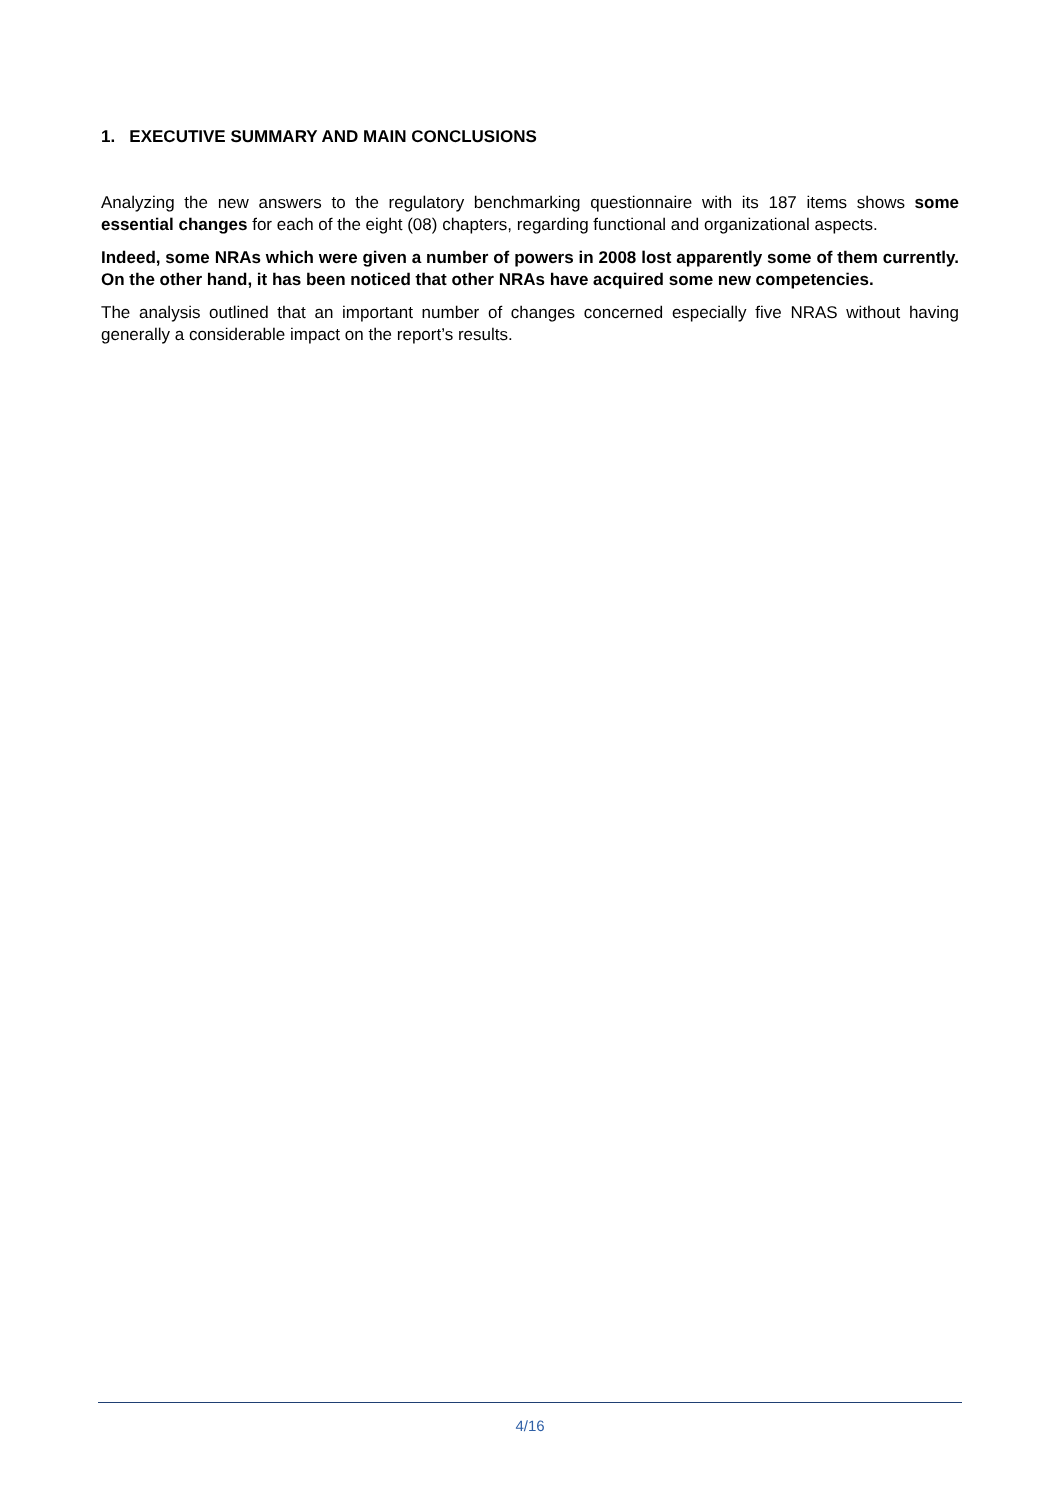1. EXECUTIVE SUMMARY AND MAIN CONCLUSIONS
Analyzing the new answers to the regulatory benchmarking questionnaire with its 187 items shows some essential changes for each of the eight (08) chapters, regarding functional and organizational aspects.
Indeed, some NRAs which were given a number of powers in 2008 lost apparently some of them currently. On the other hand, it has been noticed that other NRAs have acquired some new competencies.
The analysis outlined that an important number of changes concerned especially five NRAS without having generally a considerable impact on the report’s results.
4/16